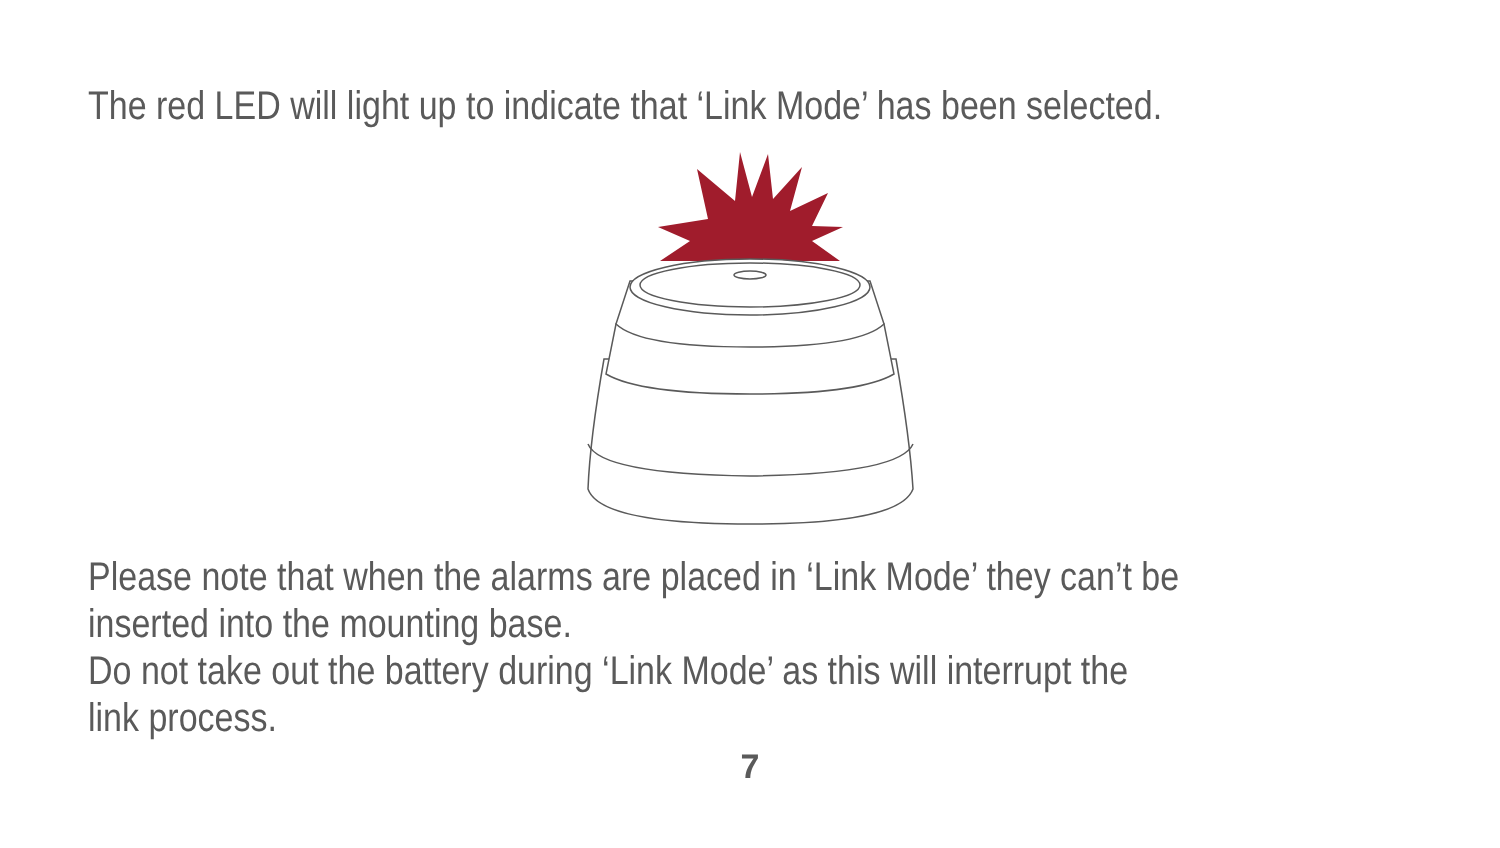The red LED will light up to indicate that ‘Link Mode’ has been selected.
Please note that when the alarms are placed in ‘Link Mode’ they can’t be
inserted into the mounting base.
Do not take out the battery during ‘Link Mode’ as this will interrupt the
link process.
7